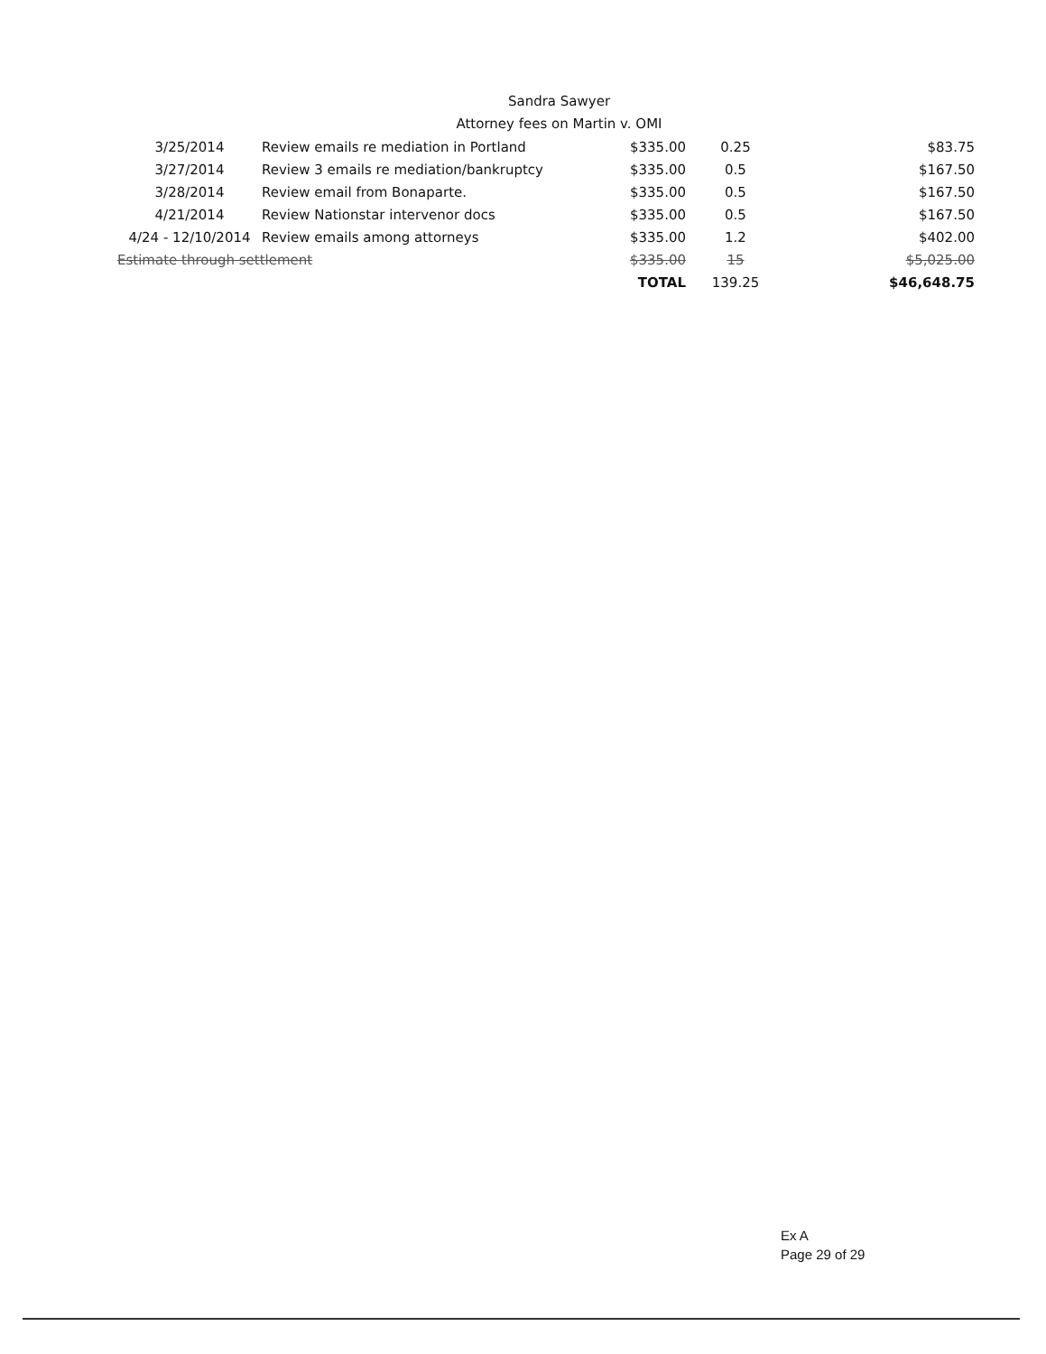Sandra Sawyer
Attorney fees on Martin v. OMI
| 3/25/2014 | Review emails re mediation in Portland | $335.00 | 0.25 | $83.75 |
| 3/27/2014 | Review 3 emails re mediation/bankruptcy | $335.00 | 0.5 | $167.50 |
| 3/28/2014 | Review email from Bonaparte. | $335.00 | 0.5 | $167.50 |
| 4/21/2014 | Review Nationstar intervenor docs | $335.00 | 0.5 | $167.50 |
| 4/24 - 12/10/2014 | Review emails among attorneys | $335.00 | 1.2 | $402.00 |
| Estimate through settlement | | $335.00 | 15 | $5,025.00 |
| | | TOTAL | 139.25 | $46,648.75 |
Ex A
Page 29 of 29